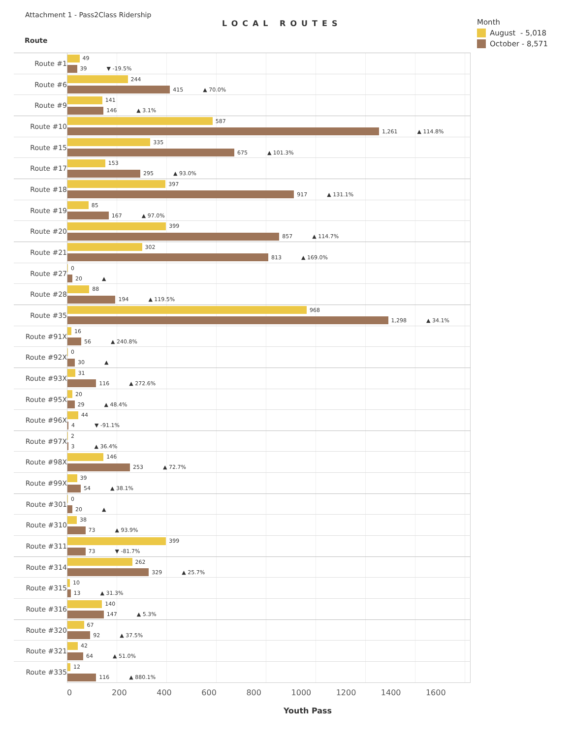Attachment 1 - Pass2Class Ridership
Route
LOCAL ROUTES
Month
August - 5,018
October - 8,571
Route #1
49
39 ▼ -19.5%
Route #6
244
415 ▲ 70.0%
Route #9
141
146 ▲ 3.1%
Route #10
587
1,261 ▲ 114.8%
Route #15
335
675 ▲ 101.3%
Route #17
153
295 ▲ 93.0%
Route #18
397
917 ▲ 131.1%
Route #19
85
167 ▲ 97.0%
Route #20
399
857 ▲ 114.7%
Route #21
302
813 ▲ 169.0%
Route #27
0
20 ▲
Route #28
88
194 ▲ 119.5%
Route #35
968
1,298 ▲ 34.1%
Route #91X
16
56 ▲ 240.8%
Route #92X
0
30 ▲
Route #93X
31
116 ▲ 272.6%
Route #95X
20
29 ▲ 48.4%
Route #96X
44
4 ▼ -91.1%
Route #97X
2
3 ▲ 36.4%
Route #98X
146
253 ▲ 72.7%
Route #99X
39
54 ▲ 38.1%
Route #301
0
20 ▲
Route #310
38
73 ▲ 93.9%
Route #311
399
73 ▼ -81.7%
Route #314
262
329 ▲ 25.7%
Route #315
10
13 ▲ 31.3%
Route #316
140
147 ▲ 5.3%
Route #320
67
92 ▲ 37.5%
Route #321
42
64 ▲ 51.0%
Route #335
12
116 ▲ 880.1%
0 200 400 600 800 1000 1200 1400 1600
Youth Pass